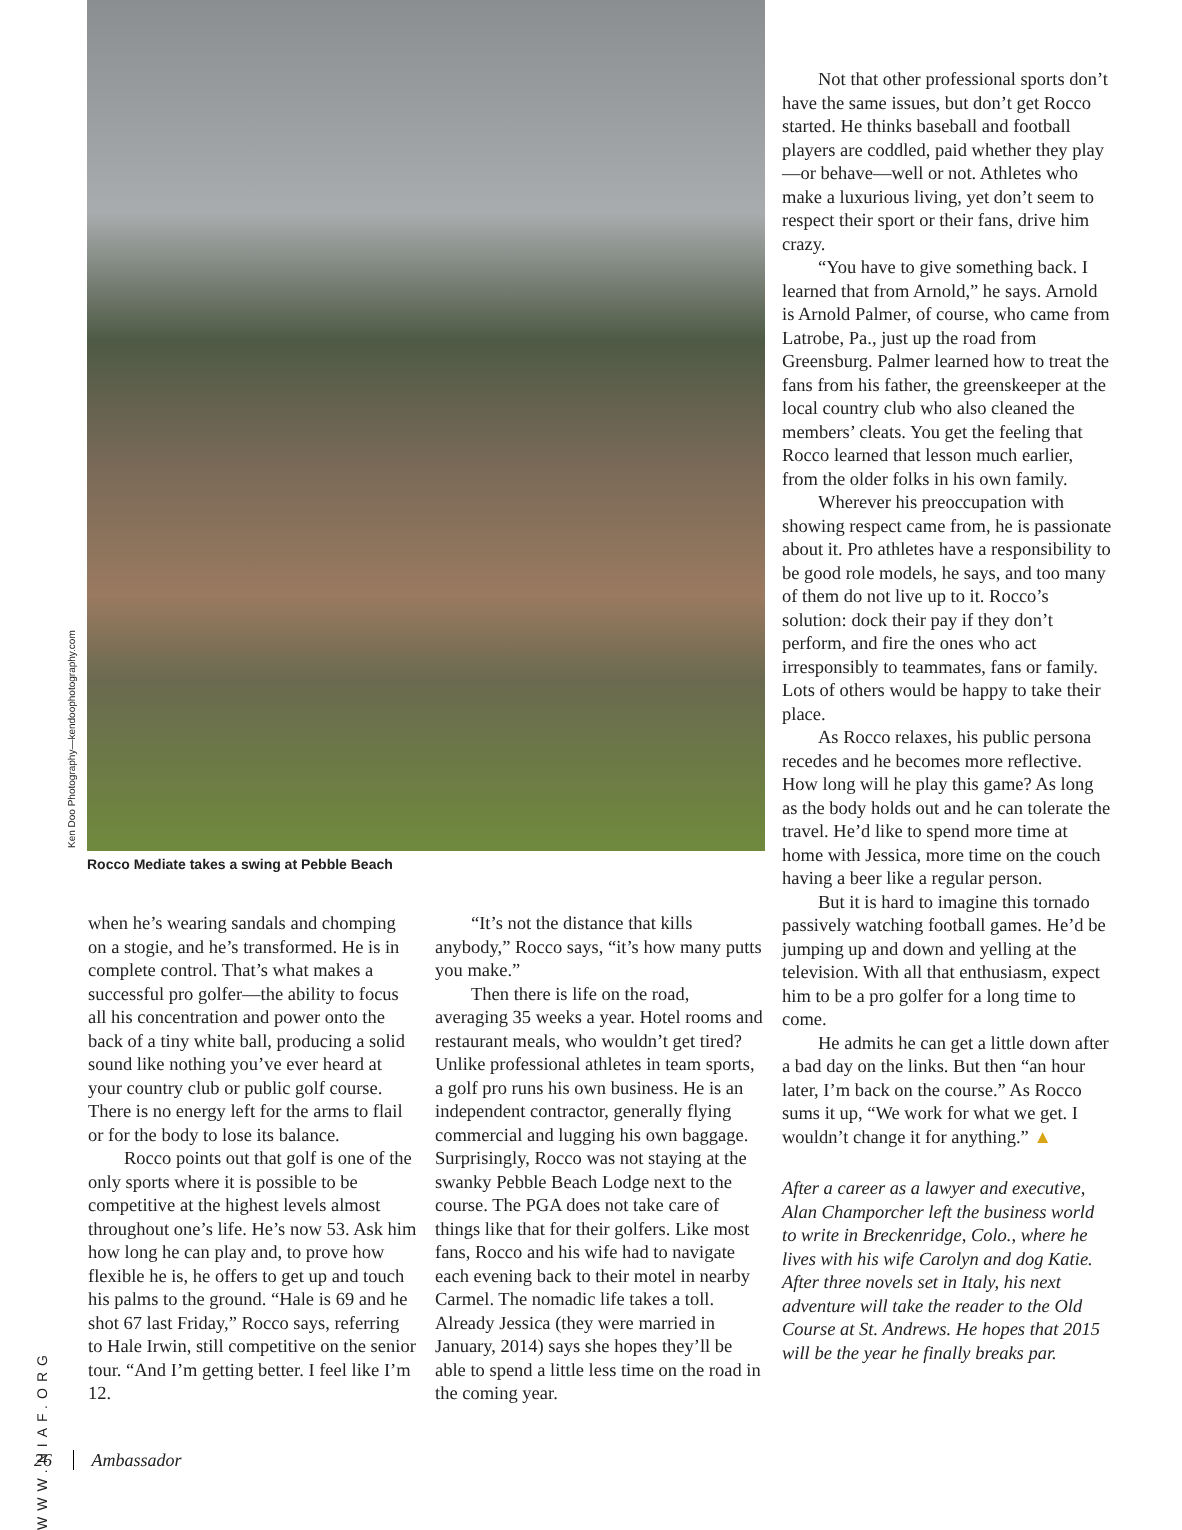Ken Doo Photography—kendoophotography.com
Rocco Mediate takes a swing at Pebble Beach
when he’s wearing sandals and chomping on a stogie, and he’s transformed. He is in complete control. That’s what makes a successful pro golfer—the ability to focus all his concentration and power onto the back of a tiny white ball, producing a solid sound like nothing you’ve ever heard at your country club or public golf course. There is no energy left for the arms to flail or for the body to lose its balance.
Rocco points out that golf is one of the only sports where it is possible to be competitive at the highest levels almost throughout one’s life. He’s now 53. Ask him how long he can play and, to prove how flexible he is, he offers to get up and touch his palms to the ground. “Hale is 69 and he shot 67 last Friday,” Rocco says, referring to Hale Irwin, still competitive on the senior tour. “And I’m getting better. I feel like I’m 12.
“It’s not the distance that kills anybody,” Rocco says, “it’s how many putts you make.”
Then there is life on the road, averaging 35 weeks a year. Hotel rooms and restaurant meals, who wouldn’t get tired? Unlike professional athletes in team sports, a golf pro runs his own business. He is an independent contractor, generally flying commercial and lugging his own baggage. Surprisingly, Rocco was not staying at the swanky Pebble Beach Lodge next to the course. The PGA does not take care of things like that for their golfers. Like most fans, Rocco and his wife had to navigate each evening back to their motel in nearby Carmel. The nomadic life takes a toll. Already Jessica (they were married in January, 2014) says she hopes they’ll be able to spend a little less time on the road in the coming year.
Not that other professional sports don’t have the same issues, but don’t get Rocco started. He thinks baseball and football players are coddled, paid whether they play—or behave—well or not. Athletes who make a luxurious living, yet don’t seem to respect their sport or their fans, drive him crazy.
“You have to give something back. I learned that from Arnold,” he says. Arnold is Arnold Palmer, of course, who came from Latrobe, Pa., just up the road from Greensburg. Palmer learned how to treat the fans from his father, the greenskeeper at the local country club who also cleaned the members’ cleats. You get the feeling that Rocco learned that lesson much earlier, from the older folks in his own family.
Wherever his preoccupation with showing respect came from, he is passionate about it. Pro athletes have a responsibility to be good role models, he says, and too many of them do not live up to it. Rocco’s solution: dock their pay if they don’t perform, and fire the ones who act irresponsibly to teammates, fans or family. Lots of others would be happy to take their place.
As Rocco relaxes, his public persona recedes and he becomes more reflective. How long will he play this game? As long as the body holds out and he can tolerate the travel. He’d like to spend more time at home with Jessica, more time on the couch having a beer like a regular person.
But it is hard to imagine this tornado passively watching football games. He’d be jumping up and down and yelling at the television. With all that enthusiasm, expect him to be a pro golfer for a long time to come.
He admits he can get a little down after a bad day on the links. But then “an hour later, I’m back on the course.” As Rocco sums it up, “We work for what we get. I wouldn’t change it for anything.” ▲
After a career as a lawyer and executive, Alan Champorcher left the business world to write in Breckenridge, Colo., where he lives with his wife Carolyn and dog Katie. After three novels set in Italy, his next adventure will take the reader to the Old Course at St. Andrews. He hopes that 2015 will be the year he finally breaks par.
WWW.NIAF.ORG
26 Ambassador